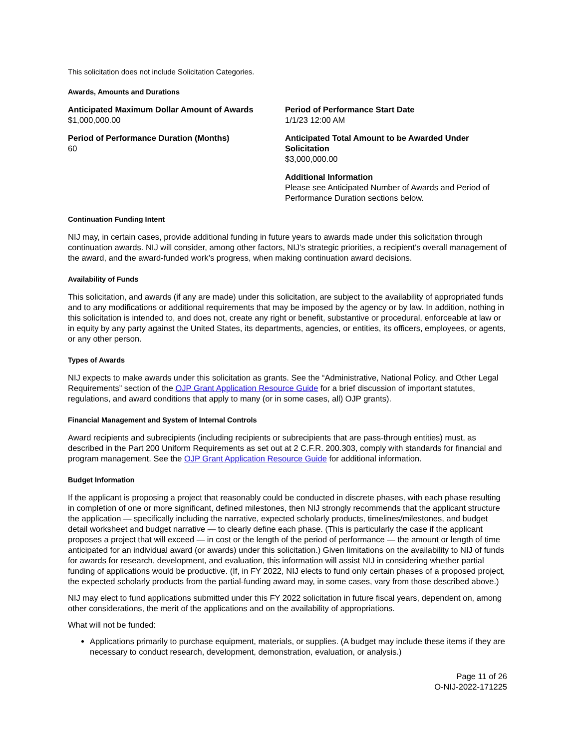This solicitation does not include Solicitation Categories.
Awards, Amounts and Durations
Anticipated Maximum Dollar Amount of Awards
$1,000,000.00
Period of Performance Start Date
1/1/23 12:00 AM
Period of Performance Duration (Months)
60
Anticipated Total Amount to be Awarded Under Solicitation
$3,000,000.00
Additional Information
Please see Anticipated Number of Awards and Period of Performance Duration sections below.
Continuation Funding Intent
NIJ may, in certain cases, provide additional funding in future years to awards made under this solicitation through continuation awards. NIJ will consider, among other factors, NIJ’s strategic priorities, a recipient’s overall management of the award, and the award-funded work’s progress, when making continuation award decisions.
Availability of Funds
This solicitation, and awards (if any are made) under this solicitation, are subject to the availability of appropriated funds and to any modifications or additional requirements that may be imposed by the agency or by law. In addition, nothing in this solicitation is intended to, and does not, create any right or benefit, substantive or procedural, enforceable at law or in equity by any party against the United States, its departments, agencies, or entities, its officers, employees, or agents, or any other person.
Types of Awards
NIJ expects to make awards under this solicitation as grants. See the “Administrative, National Policy, and Other Legal Requirements” section of the OJP Grant Application Resource Guide for a brief discussion of important statutes, regulations, and award conditions that apply to many (or in some cases, all) OJP grants).
Financial Management and System of Internal Controls
Award recipients and subrecipients (including recipients or subrecipients that are pass-through entities) must, as described in the Part 200 Uniform Requirements as set out at 2 C.F.R. 200.303, comply with standards for financial and program management. See the OJP Grant Application Resource Guide for additional information.
Budget Information
If the applicant is proposing a project that reasonably could be conducted in discrete phases, with each phase resulting in completion of one or more significant, defined milestones, then NIJ strongly recommends that the applicant structure the application — specifically including the narrative, expected scholarly products, timelines/milestones, and budget detail worksheet and budget narrative — to clearly define each phase. (This is particularly the case if the applicant proposes a project that will exceed — in cost or the length of the period of performance — the amount or length of time anticipated for an individual award (or awards) under this solicitation.) Given limitations on the availability to NIJ of funds for awards for research, development, and evaluation, this information will assist NIJ in considering whether partial funding of applications would be productive. (If, in FY 2022, NIJ elects to fund only certain phases of a proposed project, the expected scholarly products from the partial-funding award may, in some cases, vary from those described above.)
NIJ may elect to fund applications submitted under this FY 2022 solicitation in future fiscal years, dependent on, among other considerations, the merit of the applications and on the availability of appropriations.
What will not be funded:
Applications primarily to purchase equipment, materials, or supplies. (A budget may include these items if they are necessary to conduct research, development, demonstration, evaluation, or analysis.)
Page 11 of 26
O-NIJ-2022-171225